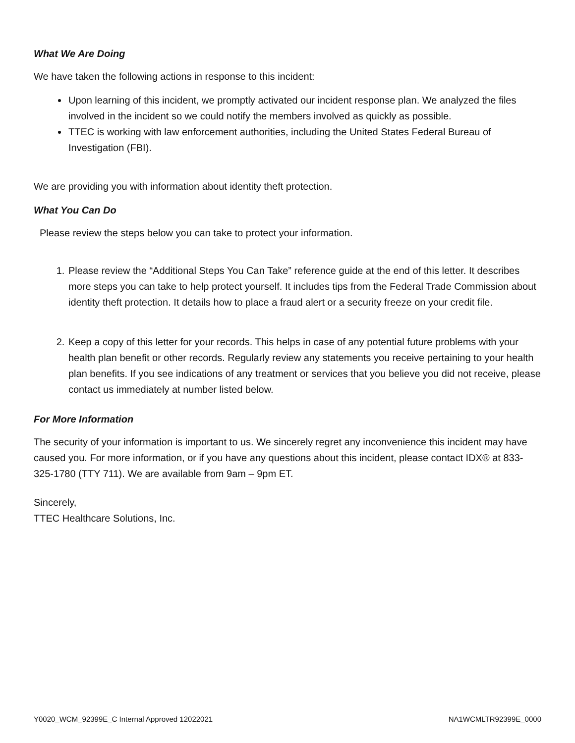What We Are Doing
We have taken the following actions in response to this incident:
Upon learning of this incident, we promptly activated our incident response plan. We analyzed the files involved in the incident so we could notify the members involved as quickly as possible.
TTEC is working with law enforcement authorities, including the United States Federal Bureau of Investigation (FBI).
We are providing you with information about identity theft protection.
What You Can Do
Please review the steps below you can take to protect your information.
1. Please review the “Additional Steps You Can Take” reference guide at the end of this letter. It describes more steps you can take to help protect yourself. It includes tips from the Federal Trade Commission about identity theft protection. It details how to place a fraud alert or a security freeze on your credit file.
2. Keep a copy of this letter for your records. This helps in case of any potential future problems with your health plan benefit or other records. Regularly review any statements you receive pertaining to your health plan benefits. If you see indications of any treatment or services that you believe you did not receive, please contact us immediately at number listed below.
For More Information
The security of your information is important to us. We sincerely regret any inconvenience this incident may have caused you. For more information, or if you have any questions about this incident, please contact IDX® at 833-325-1780 (TTY 711). We are available from 9am – 9pm ET.
Sincerely,
TTEC Healthcare Solutions, Inc.
Y0020_WCM_92399E_C Internal Approved 12022021 NA1WCMLTR92399E_0000